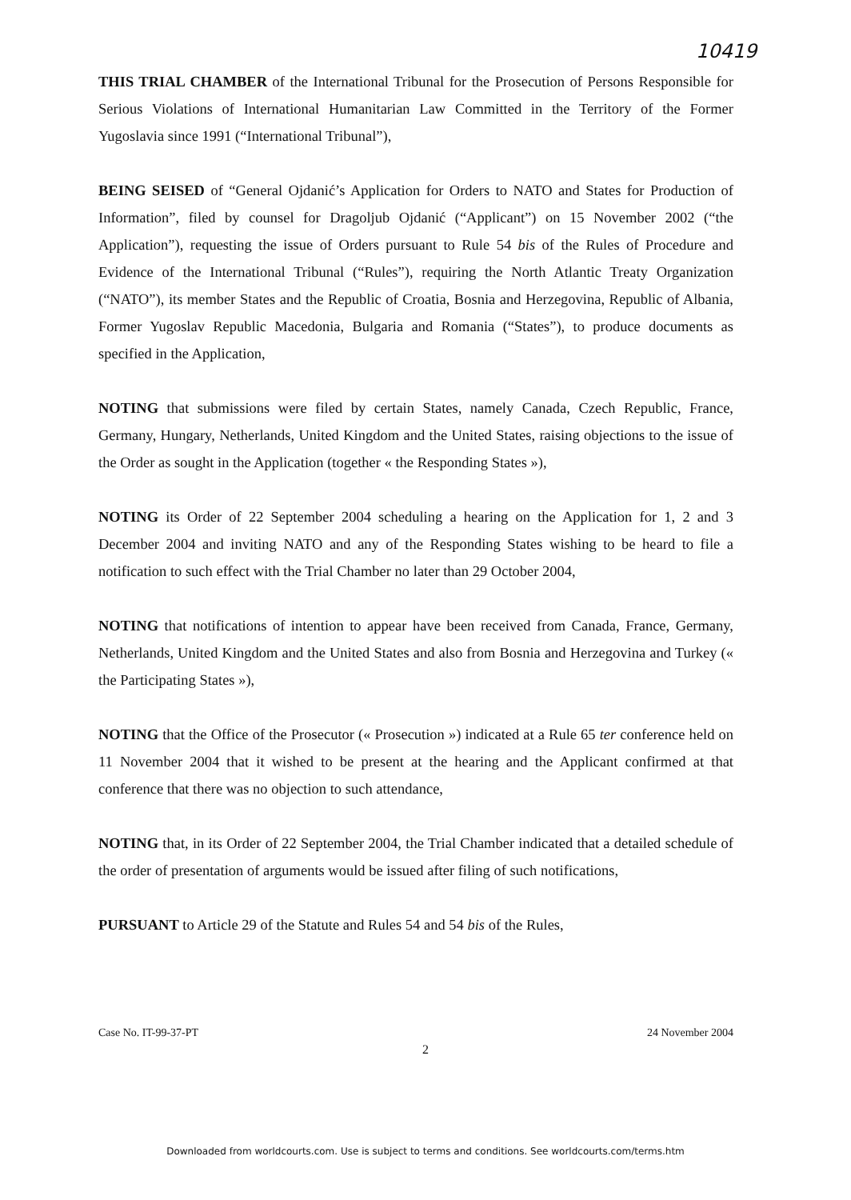10419
THIS TRIAL CHAMBER of the International Tribunal for the Prosecution of Persons Responsible for Serious Violations of International Humanitarian Law Committed in the Territory of the Former Yugoslavia since 1991 (“International Tribunal”),
BEING SEISED of “General Ojdanić’s Application for Orders to NATO and States for Production of Information”, filed by counsel for Dragoljub Ojdanić (“Applicant”) on 15 November 2002 (“the Application”), requesting the issue of Orders pursuant to Rule 54 bis of the Rules of Procedure and Evidence of the International Tribunal (“Rules”), requiring the North Atlantic Treaty Organization (“NATO”), its member States and the Republic of Croatia, Bosnia and Herzegovina, Republic of Albania, Former Yugoslav Republic Macedonia, Bulgaria and Romania (“States”), to produce documents as specified in the Application,
NOTING that submissions were filed by certain States, namely Canada, Czech Republic, France, Germany, Hungary, Netherlands, United Kingdom and the United States, raising objections to the issue of the Order as sought in the Application (together « the Responding States »),
NOTING its Order of 22 September 2004 scheduling a hearing on the Application for 1, 2 and 3 December 2004 and inviting NATO and any of the Responding States wishing to be heard to file a notification to such effect with the Trial Chamber no later than 29 October 2004,
NOTING that notifications of intention to appear have been received from Canada, France, Germany, Netherlands, United Kingdom and the United States and also from Bosnia and Herzegovina and Turkey (« the Participating States »),
NOTING that the Office of the Prosecutor (« Prosecution ») indicated at a Rule 65 ter conference held on 11 November 2004 that it wished to be present at the hearing and the Applicant confirmed at that conference that there was no objection to such attendance,
NOTING that, in its Order of 22 September 2004, the Trial Chamber indicated that a detailed schedule of the order of presentation of arguments would be issued after filing of such notifications,
PURSUANT to Article 29 of the Statute and Rules 54 and 54 bis of the Rules,
Case No. IT-99-37-PT 24 November 2004
2
Downloaded from worldcourts.com. Use is subject to terms and conditions. See worldcourts.com/terms.htm